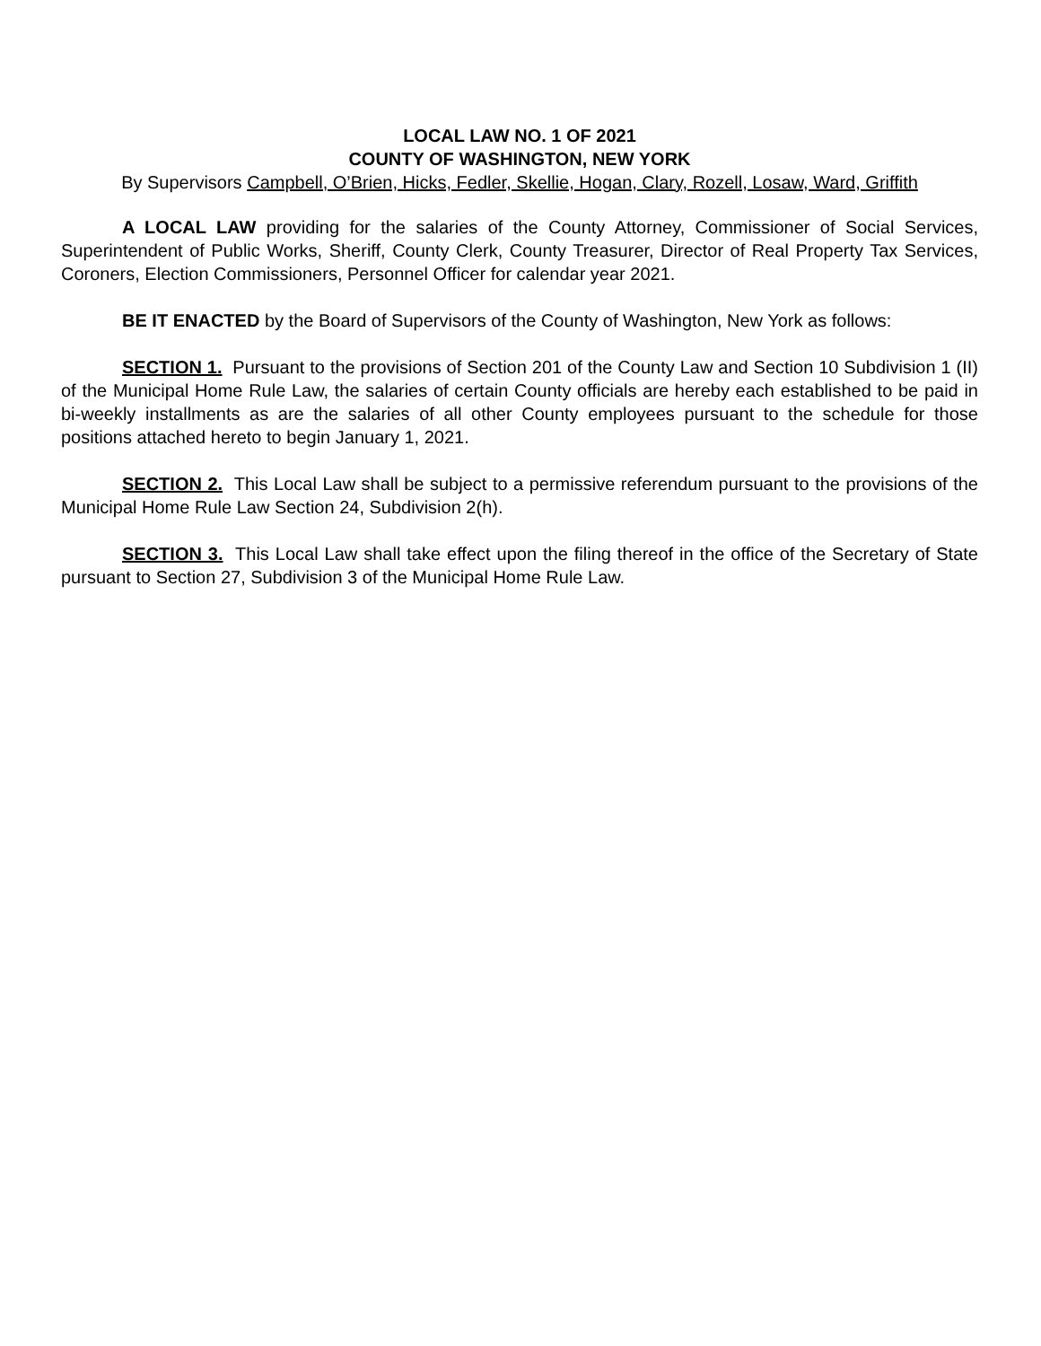LOCAL LAW NO. 1 OF 2021
COUNTY OF WASHINGTON, NEW YORK
By Supervisors Campbell, O’Brien, Hicks, Fedler, Skellie, Hogan, Clary, Rozell, Losaw, Ward, Griffith
A LOCAL LAW providing for the salaries of the County Attorney, Commissioner of Social Services, Superintendent of Public Works, Sheriff, County Clerk, County Treasurer, Director of Real Property Tax Services, Coroners, Election Commissioners, Personnel Officer for calendar year 2021.
BE IT ENACTED by the Board of Supervisors of the County of Washington, New York as follows:
SECTION 1. Pursuant to the provisions of Section 201 of the County Law and Section 10 Subdivision 1 (II) of the Municipal Home Rule Law, the salaries of certain County officials are hereby each established to be paid in bi-weekly installments as are the salaries of all other County employees pursuant to the schedule for those positions attached hereto to begin January 1, 2021.
SECTION 2. This Local Law shall be subject to a permissive referendum pursuant to the provisions of the Municipal Home Rule Law Section 24, Subdivision 2(h).
SECTION 3. This Local Law shall take effect upon the filing thereof in the office of the Secretary of State pursuant to Section 27, Subdivision 3 of the Municipal Home Rule Law.